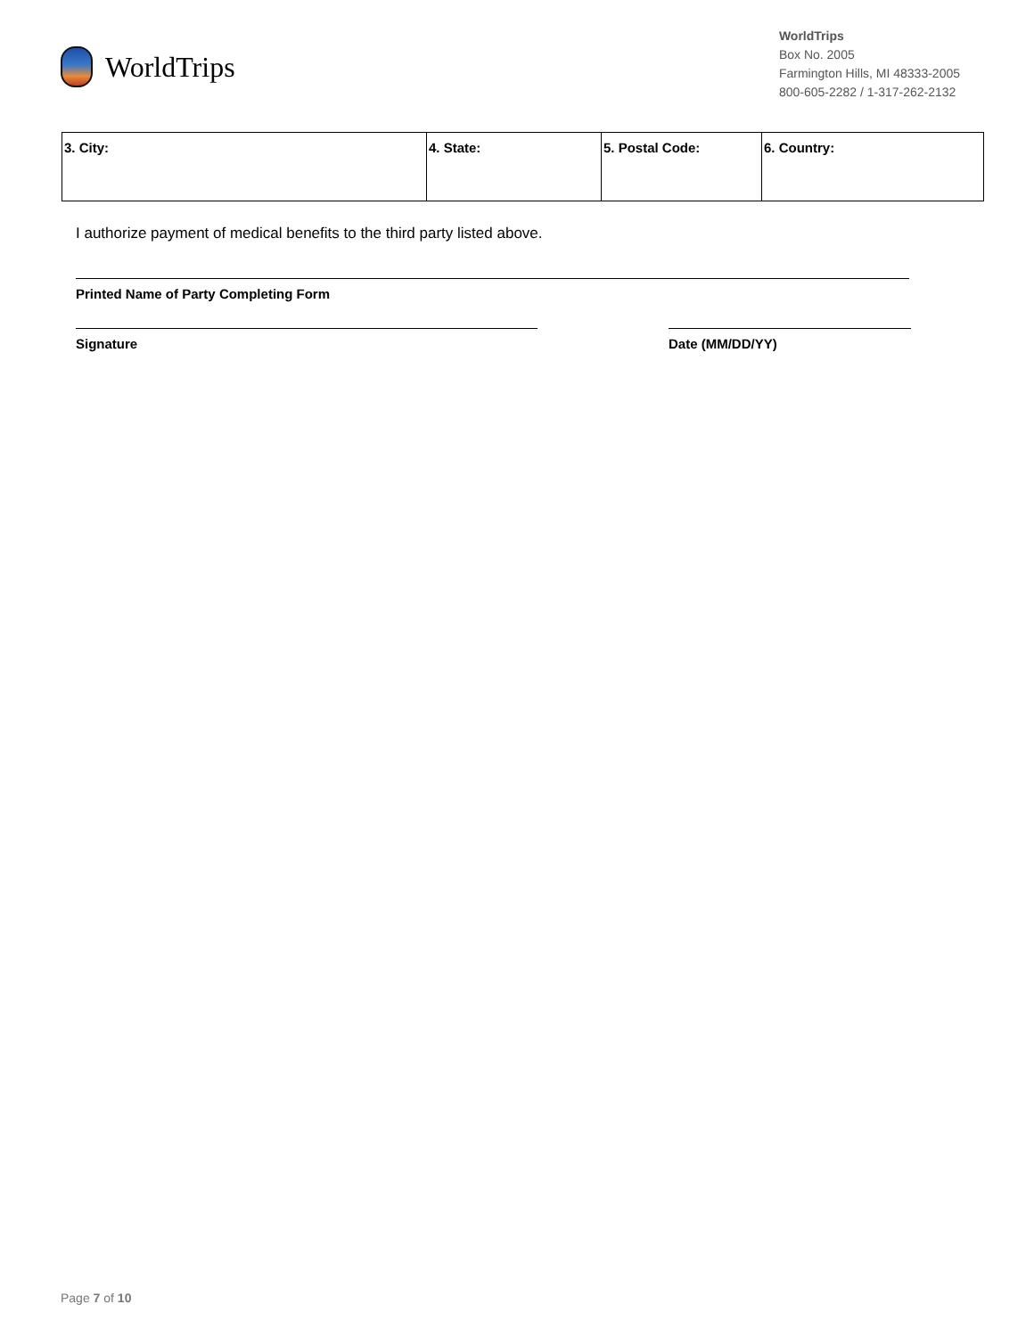WorldTrips
WorldTrips
Box No. 2005
Farmington Hills, MI 48333-2005
800-605-2282 / 1-317-262-2132
| 3. City: | 4. State: | 5. Postal Code: | 6. Country: |
I authorize payment of medical benefits to the third party listed above.
Printed Name of Party Completing Form
Signature Date (MM/DD/YY)
Page 7 of 10